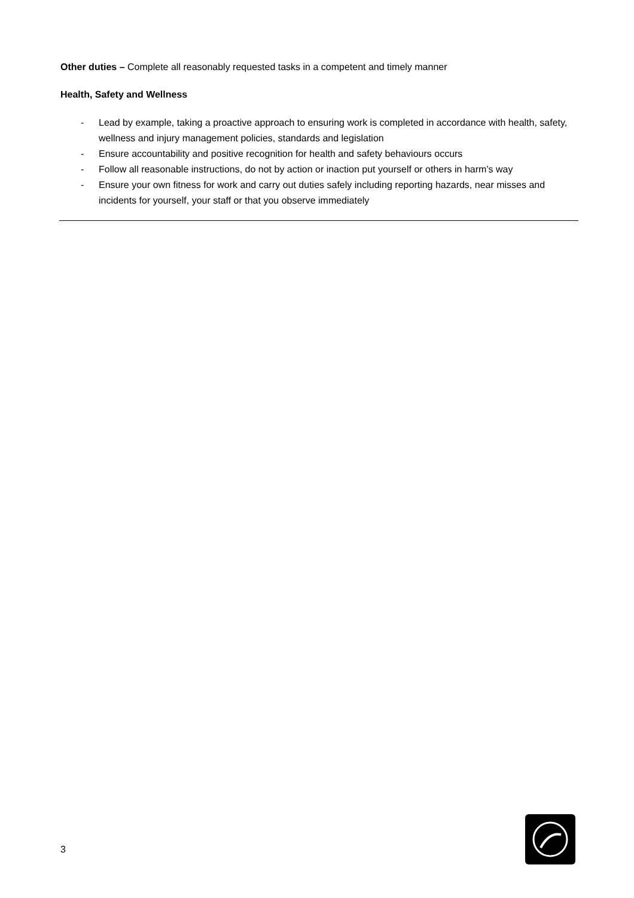Other duties – Complete all reasonably requested tasks in a competent and timely manner
Health, Safety and Wellness
- Lead by example, taking a proactive approach to ensuring work is completed in accordance with health, safety, wellness and injury management policies, standards and legislation
- Ensure accountability and positive recognition for health and safety behaviours occurs
- Follow all reasonable instructions, do not by action or inaction put yourself or others in harm’s way
- Ensure your own fitness for work and carry out duties safely including reporting hazards, near misses and incidents for yourself, your staff or that you observe immediately
3